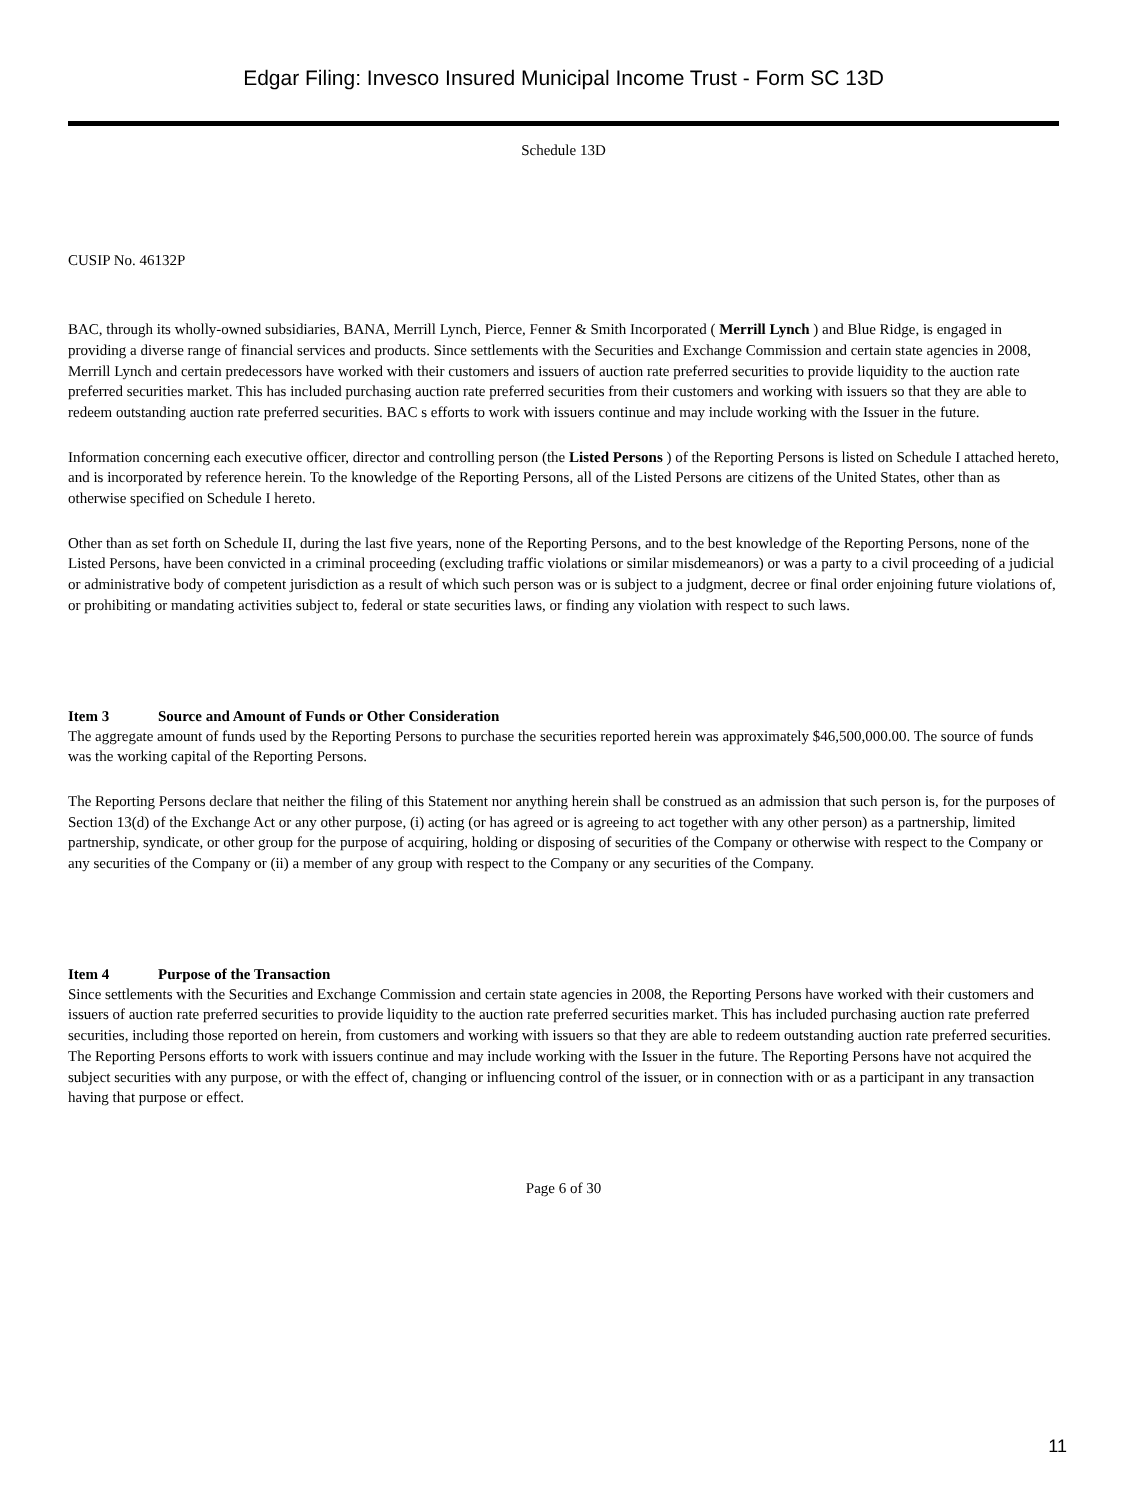Edgar Filing: Invesco Insured Municipal Income Trust - Form SC 13D
Schedule 13D
CUSIP No. 46132P
BAC, through its wholly-owned subsidiaries, BANA, Merrill Lynch, Pierce, Fenner & Smith Incorporated ( Merrill Lynch ) and Blue Ridge, is engaged in providing a diverse range of financial services and products. Since settlements with the Securities and Exchange Commission and certain state agencies in 2008, Merrill Lynch and certain predecessors have worked with their customers and issuers of auction rate preferred securities to provide liquidity to the auction rate preferred securities market. This has included purchasing auction rate preferred securities from their customers and working with issuers so that they are able to redeem outstanding auction rate preferred securities. BAC s efforts to work with issuers continue and may include working with the Issuer in the future.
Information concerning each executive officer, director and controlling person (the Listed Persons ) of the Reporting Persons is listed on Schedule I attached hereto, and is incorporated by reference herein. To the knowledge of the Reporting Persons, all of the Listed Persons are citizens of the United States, other than as otherwise specified on Schedule I hereto.
Other than as set forth on Schedule II, during the last five years, none of the Reporting Persons, and to the best knowledge of the Reporting Persons, none of the Listed Persons, have been convicted in a criminal proceeding (excluding traffic violations or similar misdemeanors) or was a party to a civil proceeding of a judicial or administrative body of competent jurisdiction as a result of which such person was or is subject to a judgment, decree or final order enjoining future violations of, or prohibiting or mandating activities subject to, federal or state securities laws, or finding any violation with respect to such laws.
Item 3 Source and Amount of Funds or Other Consideration
The aggregate amount of funds used by the Reporting Persons to purchase the securities reported herein was approximately $46,500,000.00. The source of funds was the working capital of the Reporting Persons.
The Reporting Persons declare that neither the filing of this Statement nor anything herein shall be construed as an admission that such person is, for the purposes of Section 13(d) of the Exchange Act or any other purpose, (i) acting (or has agreed or is agreeing to act together with any other person) as a partnership, limited partnership, syndicate, or other group for the purpose of acquiring, holding or disposing of securities of the Company or otherwise with respect to the Company or any securities of the Company or (ii) a member of any group with respect to the Company or any securities of the Company.
Item 4 Purpose of the Transaction
Since settlements with the Securities and Exchange Commission and certain state agencies in 2008, the Reporting Persons have worked with their customers and issuers of auction rate preferred securities to provide liquidity to the auction rate preferred securities market. This has included purchasing auction rate preferred securities, including those reported on herein, from customers and working with issuers so that they are able to redeem outstanding auction rate preferred securities. The Reporting Persons efforts to work with issuers continue and may include working with the Issuer in the future. The Reporting Persons have not acquired the subject securities with any purpose, or with the effect of, changing or influencing control of the issuer, or in connection with or as a participant in any transaction having that purpose or effect.
Page 6 of 30
11